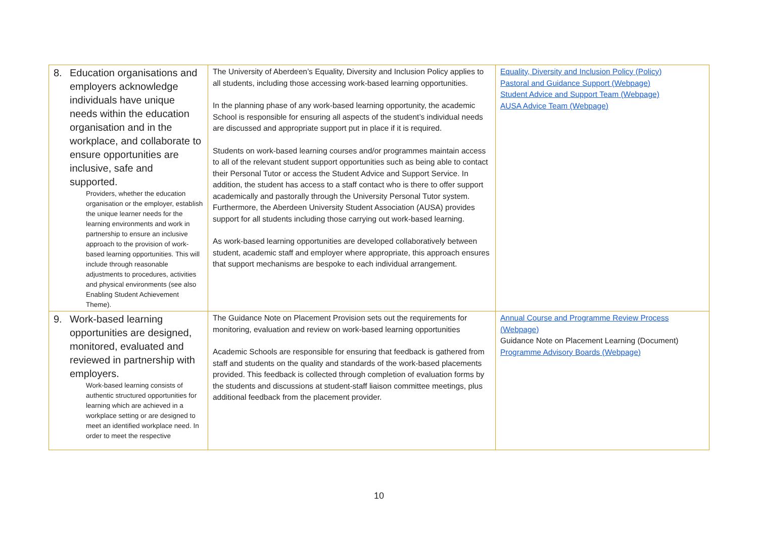| 8. Education organisations and employers acknowledge individuals have unique needs within the education organisation and in the workplace, and collaborate to ensure opportunities are inclusive, safe and supported. Providers, whether the education organisation or the employer, establish the unique learner needs for the learning environments and work in partnership to ensure an inclusive approach to the provision of work-based learning opportunities. This will include through reasonable adjustments to procedures, activities and physical environments (see also Enabling Student Achievement Theme). | The University of Aberdeen’s Equality, Diversity and Inclusion Policy applies to all students, including those accessing work-based learning opportunities. In the planning phase of any work-based learning opportunity, the academic School is responsible for ensuring all aspects of the student’s individual needs are discussed and appropriate support put in place if it is required. Students on work-based learning courses and/or programmes maintain access to all of the relevant student support opportunities such as being able to contact their Personal Tutor or access the Student Advice and Support Service. In addition, the student has access to a staff contact who is there to offer support academically and pastorally through the University Personal Tutor system. Furthermore, the Aberdeen University Student Association (AUSA) provides support for all students including those carrying out work-based learning. As work-based learning opportunities are developed collaboratively between student, academic staff and employer where appropriate, this approach ensures that support mechanisms are bespoke to each individual arrangement. | Equality, Diversity and Inclusion Policy (Policy) Pastoral and Guidance Support (Webpage) Student Advice and Support Team (Webpage) AUSA Advice Team (Webpage) |
| 9. Work-based learning opportunities are designed, monitored, evaluated and reviewed in partnership with employers. Work-based learning consists of authentic structured opportunities for learning which are achieved in a workplace setting or are designed to meet an identified workplace need. In order to meet the respective | The Guidance Note on Placement Provision sets out the requirements for monitoring, evaluation and review on work-based learning opportunities Academic Schools are responsible for ensuring that feedback is gathered from staff and students on the quality and standards of the work-based placements provided. This feedback is collected through completion of evaluation forms by the students and discussions at student-staff liaison committee meetings, plus additional feedback from the placement provider. | Annual Course and Programme Review Process (Webpage) Guidance Note on Placement Learning (Document) Programme Advisory Boards (Webpage) |
10